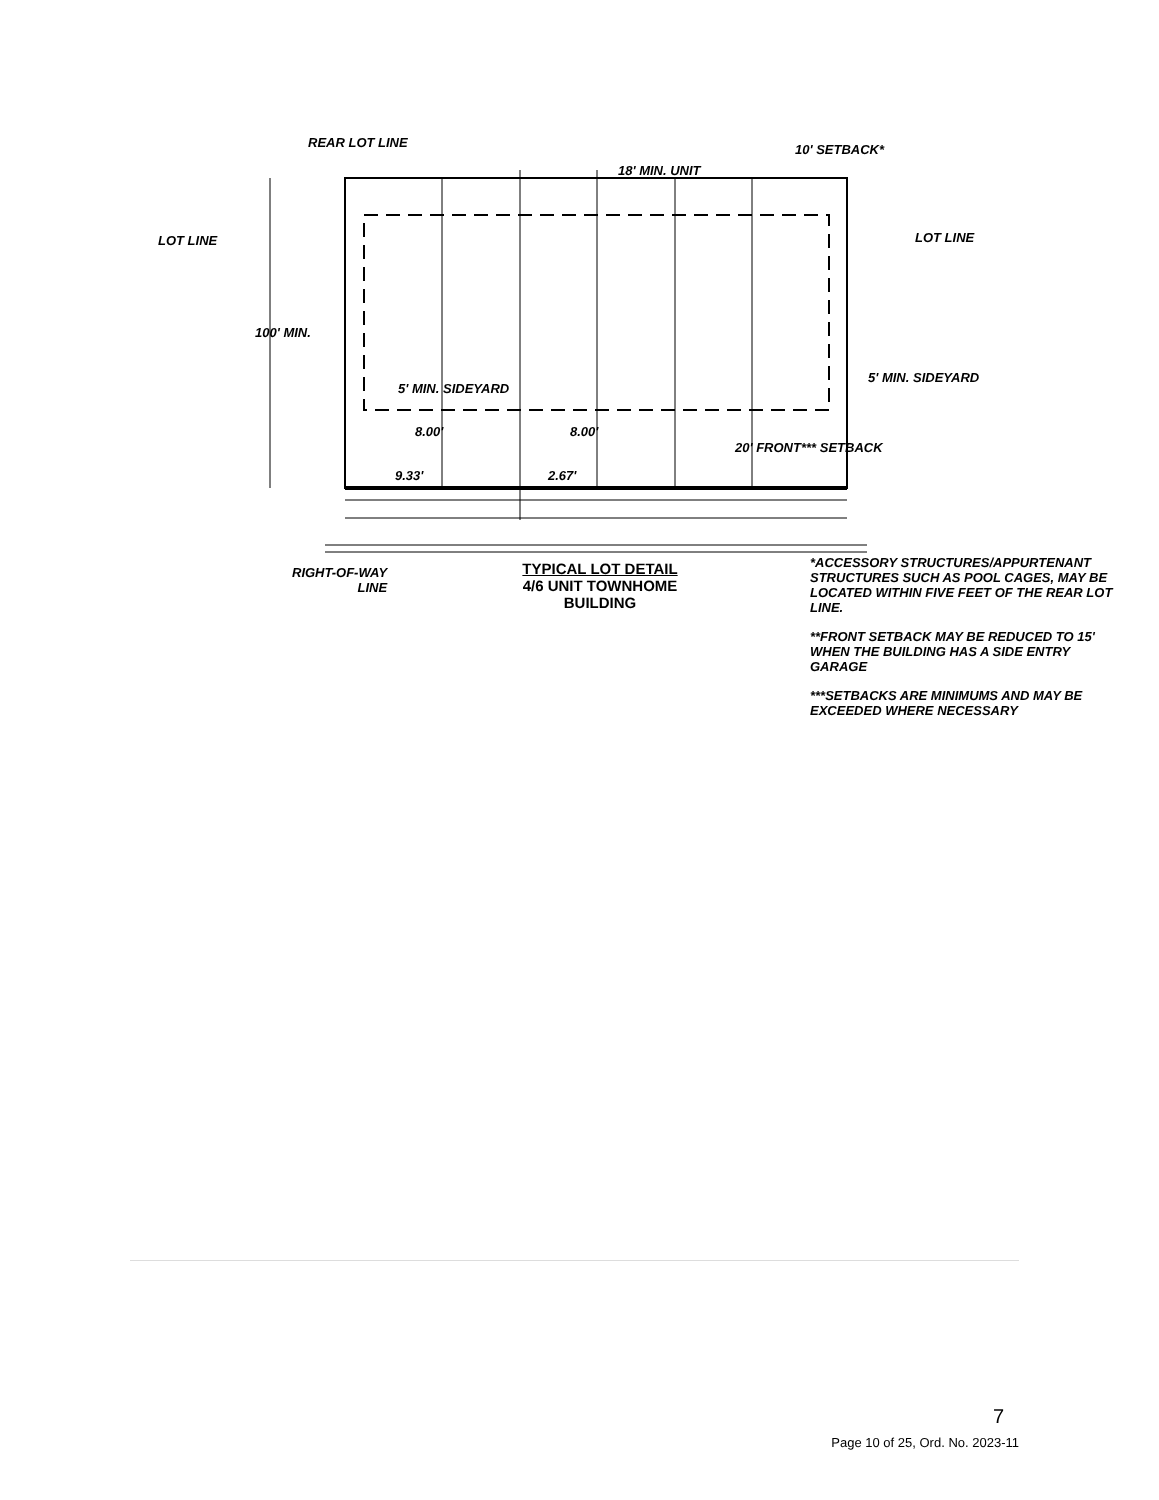REAR LOT LINE
18' MIN. UNIT
10' SETBACK*
LOT LINE LOT LINE
100' MIN.
5' MIN. SIDEYARD
5' MIN. SIDEYARD
8.00' 8.00'
9.33' 2.67'
20' FRONT*** SETBACK
RIGHT-OF-WAY
LINE
TYPICAL LOT DETAIL
4/6 UNIT TOWNHOME
BUILDING
*ACCESSORY STRUCTURES/APPURTENANT STRUCTURES SUCH AS POOL CAGES, MAY BE LOCATED WITHIN FIVE FEET OF THE REAR LOT LINE.
**FRONT SETBACK MAY BE REDUCED TO 15' WHEN THE BUILDING HAS A SIDE ENTRY GARAGE
***SETBACKS ARE MINIMUMS AND MAY BE EXCEEDED WHERE NECESSARY
7
Page 10 of 25, Ord. No. 2023-11